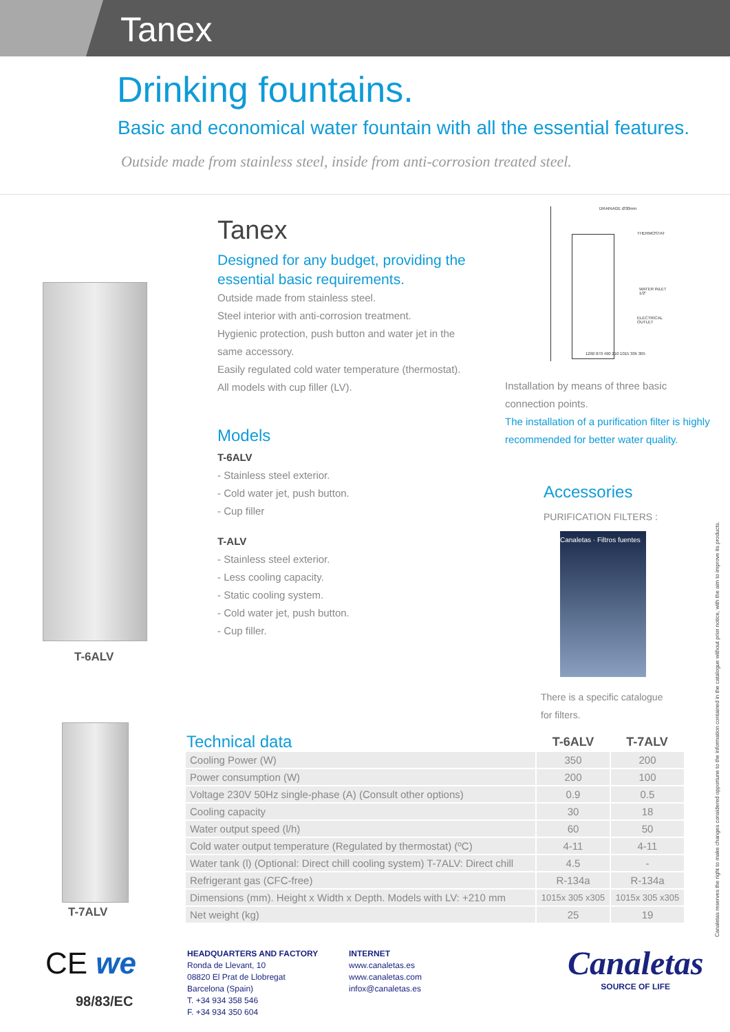Tanex
Drinking fountains.
Basic and economical water fountain with all the essential features.
Outside made from stainless steel, inside from anti-corrosion treated steel.
T-6ALV
T-7ALV
Tanex
Designed for any budget, providing the essential basic requirements.
Outside made from stainless steel.
Steel interior with anti-corrosion treatment.
Hygienic protection, push button and water jet in the same accessory.
Easily regulated cold water temperature (thermostat).
All models with cup filler (LV).
Models
T-6ALV
- Stainless steel exterior.
- Cold water jet, push button.
- Cup filler
T-ALV
- Stainless steel exterior.
- Less cooling capacity.
- Static cooling system.
- Cold water jet, push button.
- Cup filler.
DRAINAGE Ø30mm
THERMOSTAT
WATER INLET 1/2"
ELECTRICAL OUTLET
1260 870 490 210 1015 305 305
Installation by means of three basic connection points.
The installation of a purification filter is highly recommended for better water quality.
Accessories
PURIFICATION FILTERS :
Canaletas · Filtros fuentes
There is a specific catalogue
for filters.
| Technical data | T-6ALV | T-7ALV |
| --- | --- | --- |
| Cooling Power (W) | 350 | 200 |
| Power consumption (W) | 200 | 100 |
| Voltage 230V 50Hz single-phase (A) (Consult other options) | 0.9 | 0.5 |
| Cooling capacity | 30 | 18 |
| Water output speed (l/h) | 60 | 50 |
| Cold water output temperature (Regulated by thermostat) (ºC) | 4-11 | 4-11 |
| Water tank (l) (Optional: Direct chill cooling system) T-7ALV: Direct chill | 4.5 | - |
| Refrigerant gas (CFC-free) | R-134a | R-134a |
| Dimensions (mm). Height x Width x Depth. Models with LV: +210 mm | 1015x 305 x305 | 1015x 305 x305 |
| Net weight (kg) | 25 | 19 |
CE we
98/83/EC
HEADQUARTERS AND FACTORY
Ronda de Llevant, 10
08820 El Prat de Llobregat
Barcelona (Spain)
T. +34 934 358 546
F. +34 934 350 604
INTERNET
www.canaletas.es
www.canaletas.com
infox@canaletas.es
Canaletas
SOURCE OF LIFE
Canaletas reserves the right to make changes considered opportune to the information contained in the catalogue without prior notice, with the aim to improve its products.